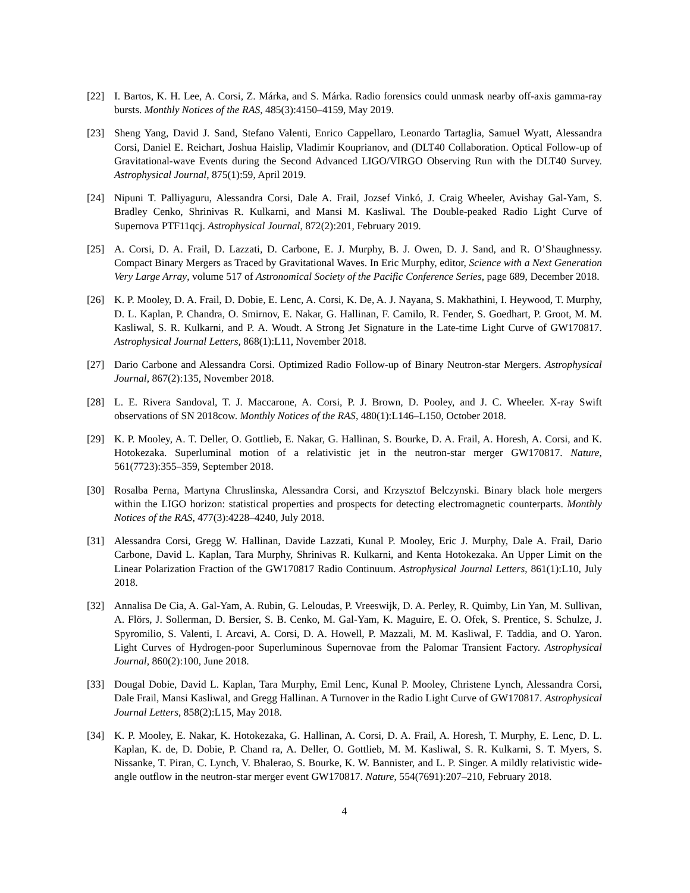[22] I. Bartos, K. H. Lee, A. Corsi, Z. Márka, and S. Márka. Radio forensics could unmask nearby off-axis gamma-ray bursts. Monthly Notices of the RAS, 485(3):4150–4159, May 2019.
[23] Sheng Yang, David J. Sand, Stefano Valenti, Enrico Cappellaro, Leonardo Tartaglia, Samuel Wyatt, Alessandra Corsi, Daniel E. Reichart, Joshua Haislip, Vladimir Kouprianov, and (DLT40 Collaboration. Optical Follow-up of Gravitational-wave Events during the Second Advanced LIGO/VIRGO Observing Run with the DLT40 Survey. Astrophysical Journal, 875(1):59, April 2019.
[24] Nipuni T. Palliyaguru, Alessandra Corsi, Dale A. Frail, Jozsef Vinkó, J. Craig Wheeler, Avishay Gal-Yam, S. Bradley Cenko, Shrinivas R. Kulkarni, and Mansi M. Kasliwal. The Double-peaked Radio Light Curve of Supernova PTF11qcj. Astrophysical Journal, 872(2):201, February 2019.
[25] A. Corsi, D. A. Frail, D. Lazzati, D. Carbone, E. J. Murphy, B. J. Owen, D. J. Sand, and R. O’Shaughnessy. Compact Binary Mergers as Traced by Gravitational Waves. In Eric Murphy, editor, Science with a Next Generation Very Large Array, volume 517 of Astronomical Society of the Pacific Conference Series, page 689, December 2018.
[26] K. P. Mooley, D. A. Frail, D. Dobie, E. Lenc, A. Corsi, K. De, A. J. Nayana, S. Makhathini, I. Heywood, T. Murphy, D. L. Kaplan, P. Chandra, O. Smirnov, E. Nakar, G. Hallinan, F. Camilo, R. Fender, S. Goedhart, P. Groot, M. M. Kasliwal, S. R. Kulkarni, and P. A. Woudt. A Strong Jet Signature in the Late-time Light Curve of GW170817. Astrophysical Journal Letters, 868(1):L11, November 2018.
[27] Dario Carbone and Alessandra Corsi. Optimized Radio Follow-up of Binary Neutron-star Mergers. Astrophysical Journal, 867(2):135, November 2018.
[28] L. E. Rivera Sandoval, T. J. Maccarone, A. Corsi, P. J. Brown, D. Pooley, and J. C. Wheeler. X-ray Swift observations of SN 2018cow. Monthly Notices of the RAS, 480(1):L146–L150, October 2018.
[29] K. P. Mooley, A. T. Deller, O. Gottlieb, E. Nakar, G. Hallinan, S. Bourke, D. A. Frail, A. Horesh, A. Corsi, and K. Hotokezaka. Superluminal motion of a relativistic jet in the neutron-star merger GW170817. Nature, 561(7723):355–359, September 2018.
[30] Rosalba Perna, Martyna Chruslinska, Alessandra Corsi, and Krzysztof Belczynski. Binary black hole mergers within the LIGO horizon: statistical properties and prospects for detecting electromagnetic counterparts. Monthly Notices of the RAS, 477(3):4228–4240, July 2018.
[31] Alessandra Corsi, Gregg W. Hallinan, Davide Lazzati, Kunal P. Mooley, Eric J. Murphy, Dale A. Frail, Dario Carbone, David L. Kaplan, Tara Murphy, Shrinivas R. Kulkarni, and Kenta Hotokezaka. An Upper Limit on the Linear Polarization Fraction of the GW170817 Radio Continuum. Astrophysical Journal Letters, 861(1):L10, July 2018.
[32] Annalisa De Cia, A. Gal-Yam, A. Rubin, G. Leloudas, P. Vreeswijk, D. A. Perley, R. Quimby, Lin Yan, M. Sullivan, A. Flörs, J. Sollerman, D. Bersier, S. B. Cenko, M. Gal-Yam, K. Maguire, E. O. Ofek, S. Prentice, S. Schulze, J. Spyromilio, S. Valenti, I. Arcavi, A. Corsi, D. A. Howell, P. Mazzali, M. M. Kasliwal, F. Taddia, and O. Yaron. Light Curves of Hydrogen-poor Superluminous Supernovae from the Palomar Transient Factory. Astrophysical Journal, 860(2):100, June 2018.
[33] Dougal Dobie, David L. Kaplan, Tara Murphy, Emil Lenc, Kunal P. Mooley, Christene Lynch, Alessandra Corsi, Dale Frail, Mansi Kasliwal, and Gregg Hallinan. A Turnover in the Radio Light Curve of GW170817. Astrophysical Journal Letters, 858(2):L15, May 2018.
[34] K. P. Mooley, E. Nakar, K. Hotokezaka, G. Hallinan, A. Corsi, D. A. Frail, A. Horesh, T. Murphy, E. Lenc, D. L. Kaplan, K. de, D. Dobie, P. Chand ra, A. Deller, O. Gottlieb, M. M. Kasliwal, S. R. Kulkarni, S. T. Myers, S. Nissanke, T. Piran, C. Lynch, V. Bhalerao, S. Bourke, K. W. Bannister, and L. P. Singer. A mildly relativistic wide-angle outflow in the neutron-star merger event GW170817. Nature, 554(7691):207–210, February 2018.
4